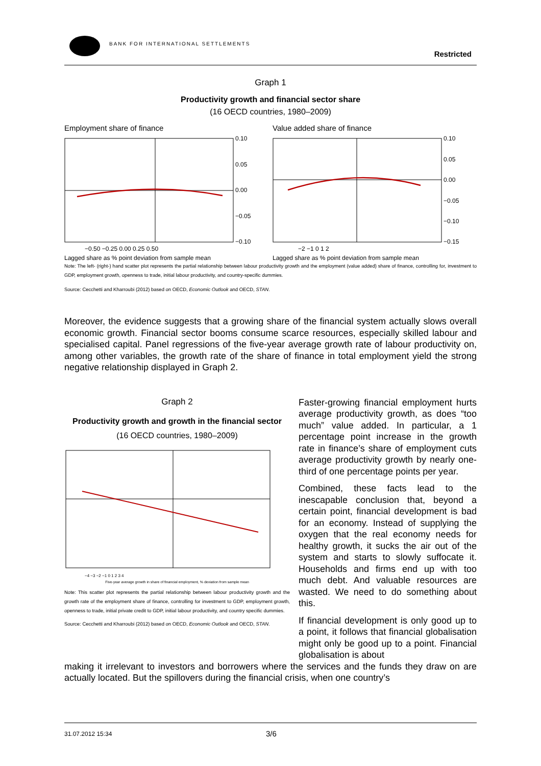BANK FOR INTERNATIONAL SETTLEMENTS
Restricted
Graph 1
Productivity growth and financial sector share
(16 OECD countries, 1980–2009)
Employment share of finance
0.10
0.05
0.00
−0.05
−0.10
−0.50 −0.25 0.00 0.25 0.50
Lagged share as % point deviation from sample mean
Value added share of finance
0.10
0.05
0.00
−0.05
−0.10
−0.15
−2 −1 0 1 2
Lagged share as % point deviation from sample mean
Note: The left- (right-) hand scatter plot represents the partial relationship between labour productivity growth and the employment (value added) share of finance, controlling for, investment to GDP, employment growth, openness to trade, initial labour productivity, and country-specific dummies.
Source: Cecchetti and Kharroubi (2012) based on OECD, Economic Outlook and OECD, STAN.
Moreover, the evidence suggests that a growing share of the financial system actually slows overall economic growth. Financial sector booms consume scarce resources, especially skilled labour and specialised capital. Panel regressions of the five-year average growth rate of labour productivity on, among other variables, the growth rate of the share of finance in total employment yield the strong negative relationship displayed in Graph 2.
Graph 2
Productivity growth and growth in the financial sector
(16 OECD countries, 1980–2009)
−4 −3 −2 −1 0 1 2 3 4
Five-year average growth in share of financial employment, % deviation from sample mean
Note: This scatter plot represents the partial relationship between labour productivity growth and the growth rate of the employment share of finance, controlling for investment to GDP, employment growth, openness to trade, initial private credit to GDP, initial labour productivity, and country specific dummies.
Source: Cecchetti and Kharroubi (2012) based on OECD, Economic Outlook and OECD, STAN.
Faster-growing financial employment hurts average productivity growth, as does “too much” value added. In particular, a 1 percentage point increase in the growth rate in finance’s share of employment cuts average productivity growth by nearly one-third of one percentage points per year.
Combined, these facts lead to the inescapable conclusion that, beyond a certain point, financial development is bad for an economy. Instead of supplying the oxygen that the real economy needs for healthy growth, it sucks the air out of the system and starts to slowly suffocate it. Households and firms end up with too much debt. And valuable resources are wasted. We need to do something about this.
If financial development is only good up to a point, it follows that financial globalisation might only be good up to a point. Financial globalisation is about
making it irrelevant to investors and borrowers where the services and the funds they draw on are actually located. But the spillovers during the financial crisis, when one country’s
31.07.2012 15:34 3/6